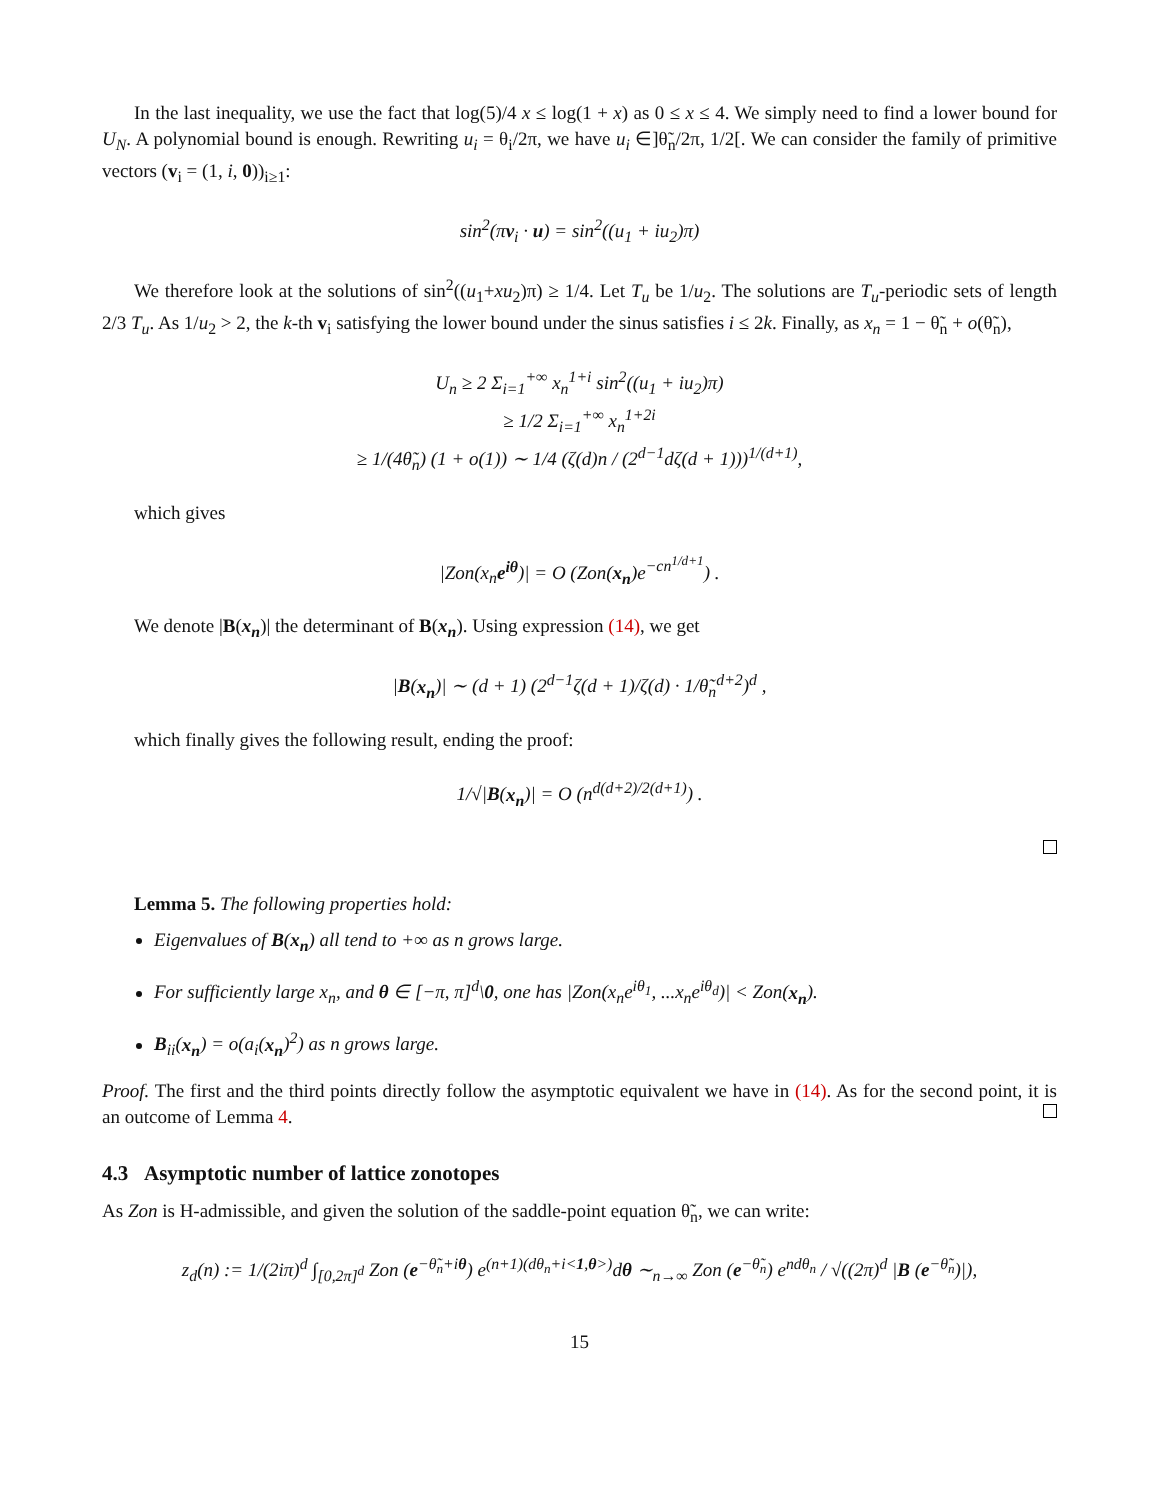In the last inequality, we use the fact that log(5)/4 x ≤ log(1 + x) as 0 ≤ x ≤ 4. We simply need to find a lower bound for U<sub>N</sub>. A polynomial bound is enough. Rewriting u<sub>i</sub> = θ<sub>i</sub>/2π, we have u<sub>i</sub> ∈]θ̃<sub>n</sub>/2π, 1/2[. We can consider the family of primitive vectors (v<sub>i</sub> = (1, i, 0))<sub>i≥1</sub>:
sin<sup>2</sup>(πv<sub>i</sub> · u) = sin<sup>2</sup>((u<sub>1</sub> + iu<sub>2</sub>)π)
We therefore look at the solutions of sin<sup>2</sup>((u<sub>1</sub>+xu<sub>2</sub>)π) ≥ 1/4. Let T<sub>u</sub> be 1/u<sub>2</sub>. The solutions are T<sub>u</sub>-periodic sets of length 2/3 T<sub>u</sub>. As 1/u<sub>2</sub> > 2, the k-th v<sub>i</sub> satisfying the lower bound under the sinus satisfies i ≤ 2k. Finally, as x<sub>n</sub> = 1 − θ̃<sub>n</sub> + o(θ̃<sub>n</sub>),
U<sub>n</sub> ≥ 2 Σ<sub>i=1</sub><sup>+∞</sup> x<sub>n</sub><sup>1+i</sup> sin<sup>2</sup>((u<sub>1</sub> + iu<sub>2</sub>)π)
≥ 1/2 Σ<sub>i=1</sub><sup>+∞</sup> x<sub>n</sub><sup>1+2i</sup>
≥ 1/(4θ̃<sub>n</sub>) (1 + o(1)) ∼ 1/4 (ζ(d)n / (2<sup>d−1</sup>dζ(d + 1)))<sup>1/(d+1)</sup>,
which gives
|Zon(x<sub>n</sub>e<sup>iθ</sup>)| = O (Zon(x<sub>n</sub>)e<sup>−cn<sup>1/d+1</sup></sup>) .
We denote |B(x<sub>n</sub>)| the determinant of B(x<sub>n</sub>). Using expression (14), we get
|B(x<sub>n</sub>)| ∼ (d + 1) (2<sup>d−1</sup>ζ(d + 1)/ζ(d) · 1/θ̃<sub>n</sub><sup>d+2</sup>)<sup>d</sup> ,
which finally gives the following result, ending the proof:
1/√|B(x<sub>n</sub>)| = O (n<sup>d(d+2)/2(d+1)</sup>) .
Lemma 5. The following properties hold:
Eigenvalues of B(x<sub>n</sub>) all tend to +∞ as n grows large.
For sufficiently large x<sub>n</sub>, and θ ∈ [−π, π]<sup>d</sup>\0, one has |Zon(x<sub>n</sub>e<sup>iθ<sub>1</sub></sup>, ...x<sub>n</sub>e<sup>iθ<sub>d</sub></sup>)| < Zon(x<sub>n</sub>).
B<sub>ii</sub>(x<sub>n</sub>) = o(a<sub>i</sub>(x<sub>n</sub>)<sup>2</sup>) as n grows large.
Proof. The first and the third points directly follow the asymptotic equivalent we have in (14). As for the second point, it is an outcome of Lemma 4.
4.3 Asymptotic number of lattice zonotopes
As Zon is H-admissible, and given the solution of the saddle-point equation θ̃<sub>n</sub>, we can write:
z<sub>d</sub>(n) := 1/(2iπ)<sup>d</sup> ∫<sub>[0,2π]<sup>d</sup></sub> Zon (e<sup>−θ̃<sub>n</sub>+iθ</sup>) e<sup>(n+1)(dθ<sub>n</sub>+i<1,θ>)</sup>dθ ∼<sub>n→∞</sub> Zon (e<sup>−θ̃<sub>n</sub></sup>) e<sup>ndθ<sub>n</sub></sup> / √((2π)<sup>d</sup> |B (e<sup>−θ̃<sub>n</sub></sup>)|),
15